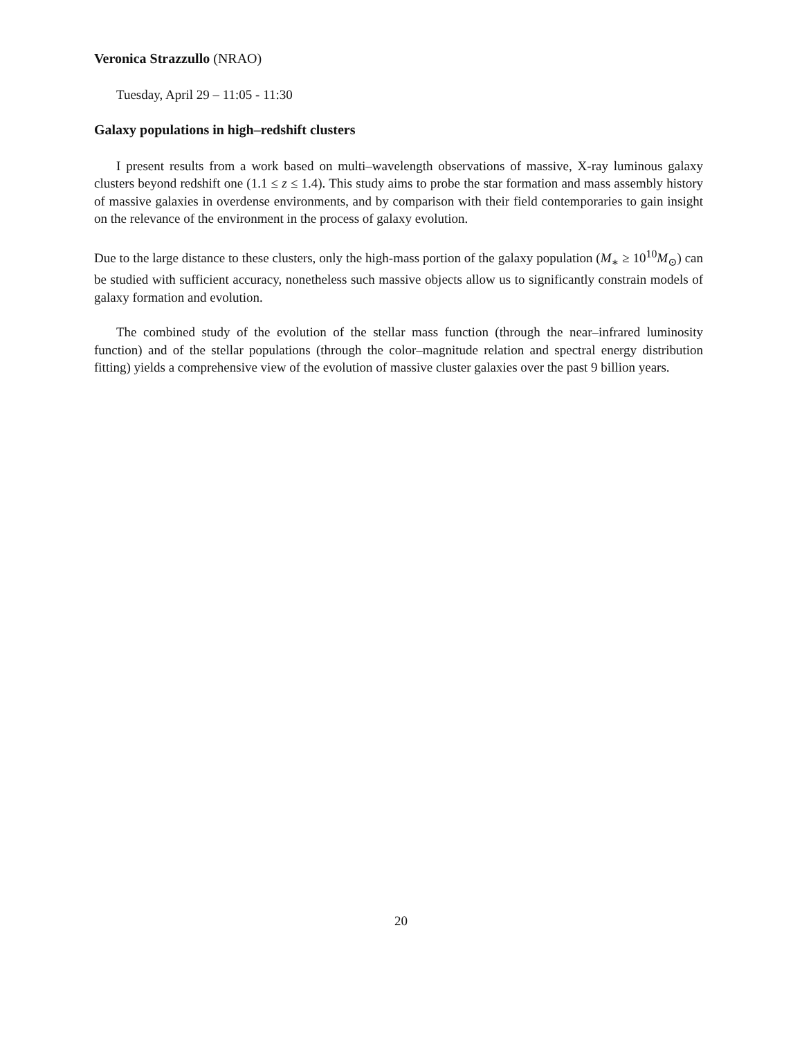Veronica Strazzullo (NRAO)
Tuesday, April 29 – 11:05 - 11:30
Galaxy populations in high–redshift clusters
I present results from a work based on multi–wavelength observations of massive, X-ray luminous galaxy clusters beyond redshift one (1.1 ≤ z ≤ 1.4). This study aims to probe the star formation and mass assembly history of massive galaxies in overdense environments, and by comparison with their field contemporaries to gain insight on the relevance of the environment in the process of galaxy evolution.
Due to the large distance to these clusters, only the high-mass portion of the galaxy population (M<sub>∗</sub> ≥ 10<sup>10</sup>M<sub>⊙</sub>) can be studied with sufficient accuracy, nonetheless such massive objects allow us to significantly constrain models of galaxy formation and evolution.
The combined study of the evolution of the stellar mass function (through the near–infrared luminosity function) and of the stellar populations (through the color–magnitude relation and spectral energy distribution fitting) yields a comprehensive view of the evolution of massive cluster galaxies over the past 9 billion years.
20